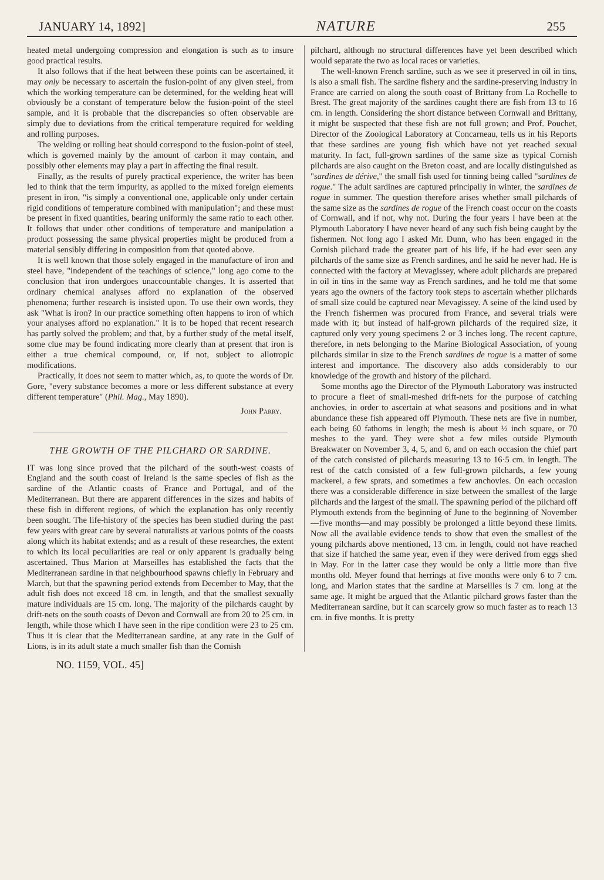JANUARY 14, 1892] NATURE 255
heated metal undergoing compression and elongation is such as to insure good practical results.
It also follows that if the heat between these points can be ascertained, it may only be necessary to ascertain the fusion-point of any given steel, from which the working temperature can be determined, for the welding heat will obviously be a constant of temperature below the fusion-point of the steel sample, and it is probable that the discrepancies so often observable are simply due to deviations from the critical temperature required for welding and rolling purposes.
The welding or rolling heat should correspond to the fusion-point of steel, which is governed mainly by the amount of carbon it may contain, and possibly other elements may play a part in affecting the final result.
Finally, as the results of purely practical experience, the writer has been led to think that the term impurity, as applied to the mixed foreign elements present in iron, "is simply a conventional one, applicable only under certain rigid conditions of temperature combined with manipulation"; and these must be present in fixed quantities, bearing uniformly the same ratio to each other. It follows that under other conditions of temperature and manipulation a product possessing the same physical properties might be produced from a material sensibly differing in composition from that quoted above.
It is well known that those solely engaged in the manufacture of iron and steel have, "independent of the teachings of science," long ago come to the conclusion that iron undergoes unaccountable changes. It is asserted that ordinary chemical analyses afford no explanation of the observed phenomena; further research is insisted upon. To use their own words, they ask "What is iron? In our practice something often happens to iron of which your analyses afford no explanation." It is to be hoped that recent research has partly solved the problem; and that, by a further study of the metal itself, some clue may be found indicating more clearly than at present that iron is either a true chemical compound, or, if not, subject to allotropic modifications.
Practically, it does not seem to matter which, as, to quote the words of Dr. Gore, "every substance becomes a more or less different substance at every different temperature" (Phil. Mag., May 1890).
John Parry.
THE GROWTH OF THE PILCHARD OR SARDINE.
IT was long since proved that the pilchard of the south-west coasts of England and the south coast of Ireland is the same species of fish as the sardine of the Atlantic coasts of France and Portugal, and of the Mediterranean. But there are apparent differences in the sizes and habits of these fish in different regions, of which the explanation has only recently been sought. The life-history of the species has been studied during the past few years with great care by several naturalists at various points of the coasts along which its habitat extends; and as a result of these researches, the extent to which its local peculiarities are real or only apparent is gradually being ascertained. Thus Marion at Marseilles has established the facts that the Mediterranean sardine in that neighbourhood spawns chiefly in February and March, but that the spawning period extends from December to May, that the adult fish does not exceed 18 cm. in length, and that the smallest sexually mature individuals are 15 cm. long. The majority of the pilchards caught by drift-nets on the south coasts of Devon and Cornwall are from 20 to 25 cm. in length, while those which I have seen in the ripe condition were 23 to 25 cm. Thus it is clear that the Mediterranean sardine, at any rate in the Gulf of Lions, is in its adult state a much smaller fish than the Cornish
pilchard, although no structural differences have yet been described which would separate the two as local races or varieties.
The well-known French sardine, such as we see it preserved in oil in tins, is also a small fish. The sardine fishery and the sardine-preserving industry in France are carried on along the south coast of Brittany from La Rochelle to Brest. The great majority of the sardines caught there are fish from 13 to 16 cm. in length. Considering the short distance between Cornwall and Brittany, it might be suspected that these fish are not full grown; and Prof. Pouchet, Director of the Zoological Laboratory at Concarneau, tells us in his Reports that these sardines are young fish which have not yet reached sexual maturity. In fact, full-grown sardines of the same size as typical Cornish pilchards are also caught on the Breton coast, and are locally distinguished as "sardines de dérive," the small fish used for tinning being called "sardines de rogue." The adult sardines are captured principally in winter, the sardines de rogue in summer. The question therefore arises whether small pilchards of the same size as the sardines de rogue of the French coast occur on the coasts of Cornwall, and if not, why not. During the four years I have been at the Plymouth Laboratory I have never heard of any such fish being caught by the fishermen. Not long ago I asked Mr. Dunn, who has been engaged in the Cornish pilchard trade the greater part of his life, if he had ever seen any pilchards of the same size as French sardines, and he said he never had. He is connected with the factory at Mevagissey, where adult pilchards are prepared in oil in tins in the same way as French sardines, and he told me that some years ago the owners of the factory took steps to ascertain whether pilchards of small size could be captured near Mevagissey. A seine of the kind used by the French fishermen was procured from France, and several trials were made with it; but instead of half-grown pilchards of the required size, it captured only very young specimens 2 or 3 inches long. The recent capture, therefore, in nets belonging to the Marine Biological Association, of young pilchards similar in size to the French sardines de rogue is a matter of some interest and importance. The discovery also adds considerably to our knowledge of the growth and history of the pilchard.
Some months ago the Director of the Plymouth Laboratory was instructed to procure a fleet of small-meshed drift-nets for the purpose of catching anchovies, in order to ascertain at what seasons and positions and in what abundance these fish appeared off Plymouth. These nets are five in number, each being 60 fathoms in length; the mesh is about ½ inch square, or 70 meshes to the yard. They were shot a few miles outside Plymouth Breakwater on November 3, 4, 5, and 6, and on each occasion the chief part of the catch consisted of pilchards measuring 13 to 16·5 cm. in length. The rest of the catch consisted of a few full-grown pilchards, a few young mackerel, a few sprats, and sometimes a few anchovies. On each occasion there was a considerable difference in size between the smallest of the large pilchards and the largest of the small. The spawning period of the pilchard off Plymouth extends from the beginning of June to the beginning of November—five months—and may possibly be prolonged a little beyond these limits. Now all the available evidence tends to show that even the smallest of the young pilchards above mentioned, 13 cm. in length, could not have reached that size if hatched the same year, even if they were derived from eggs shed in May. For in the latter case they would be only a little more than five months old. Meyer found that herrings at five months were only 6 to 7 cm. long, and Marion states that the sardine at Marseilles is 7 cm. long at the same age. It might be argued that the Atlantic pilchard grows faster than the Mediterranean sardine, but it can scarcely grow so much faster as to reach 13 cm. in five months. It is pretty
NO. 1159, VOL. 45]